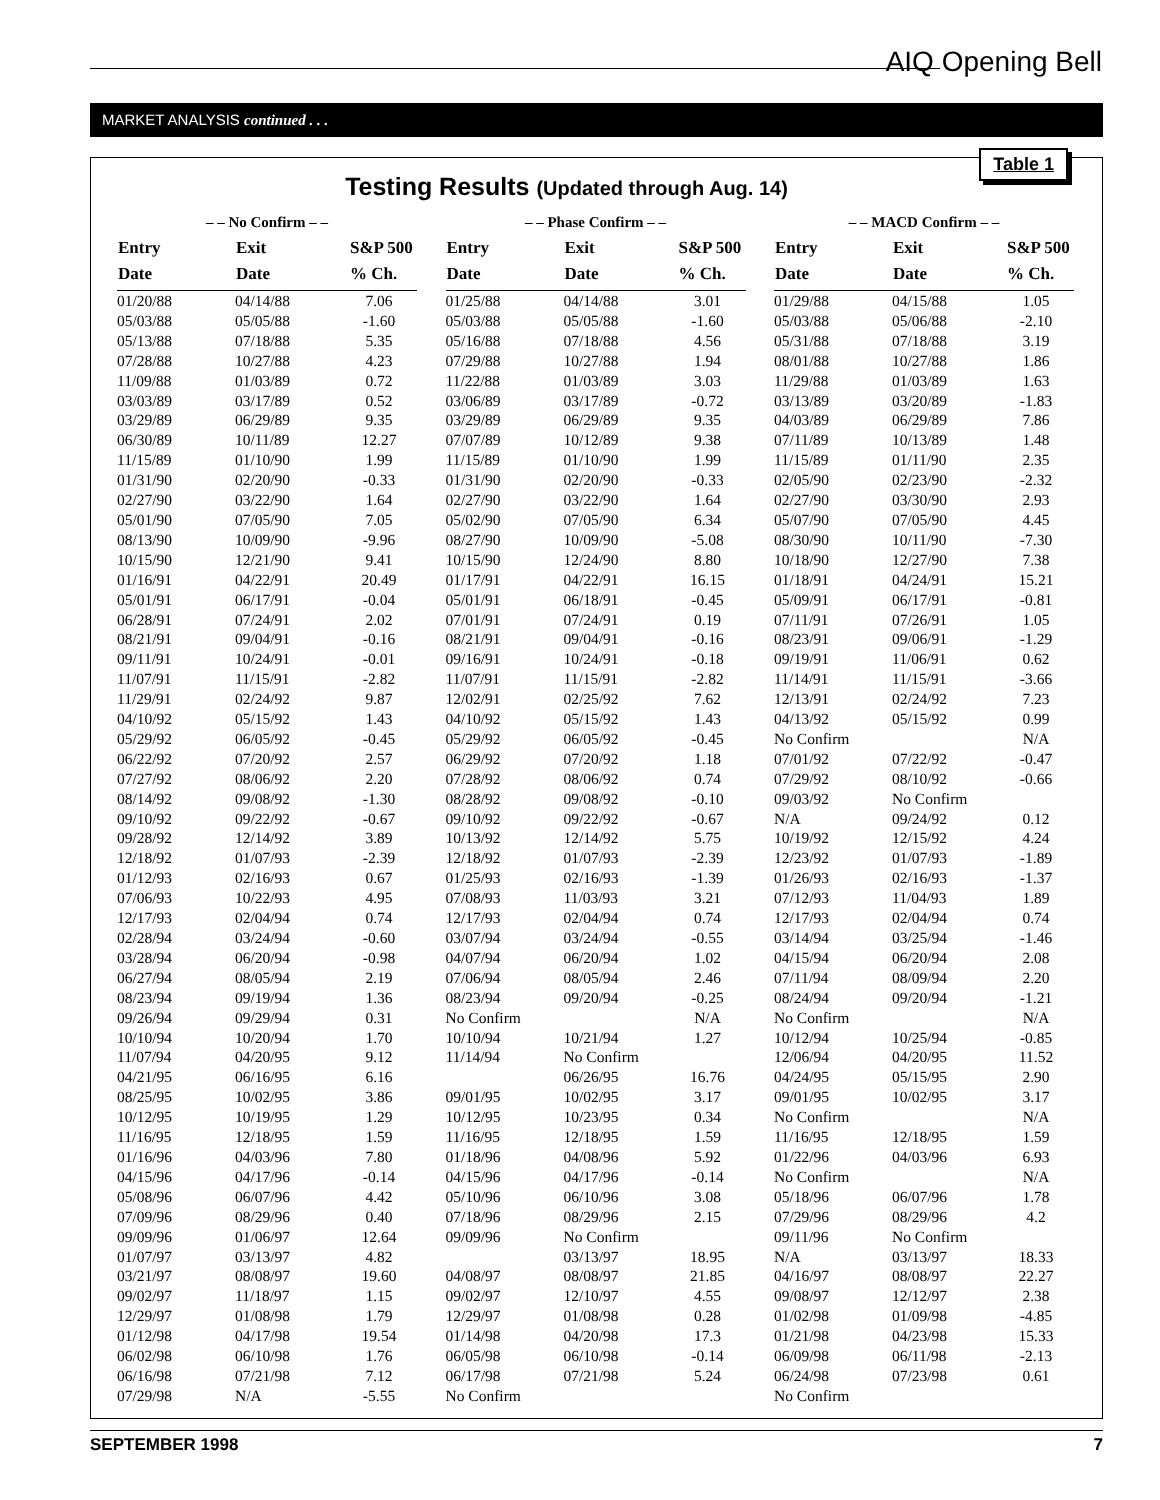AIQ Opening Bell
MARKET ANALYSIS continued . . .
Table 1
Testing Results (Updated through Aug. 14)
| – – No Confirm – – | | |
| --- | --- | --- |
| Entry | Exit | S&P 500 |
| Date | Date | % Ch. |
| 01/20/88 | 04/14/88 | 7.06 |
| 05/03/88 | 05/05/88 | -1.60 |
| 05/13/88 | 07/18/88 | 5.35 |
| 07/28/88 | 10/27/88 | 4.23 |
| 11/09/88 | 01/03/89 | 0.72 |
| 03/03/89 | 03/17/89 | 0.52 |
| 03/29/89 | 06/29/89 | 9.35 |
| 06/30/89 | 10/11/89 | 12.27 |
| 11/15/89 | 01/10/90 | 1.99 |
| 01/31/90 | 02/20/90 | -0.33 |
| 02/27/90 | 03/22/90 | 1.64 |
| 05/01/90 | 07/05/90 | 7.05 |
| 08/13/90 | 10/09/90 | -9.96 |
| 10/15/90 | 12/21/90 | 9.41 |
| 01/16/91 | 04/22/91 | 20.49 |
| 05/01/91 | 06/17/91 | -0.04 |
| 06/28/91 | 07/24/91 | 2.02 |
| 08/21/91 | 09/04/91 | -0.16 |
| 09/11/91 | 10/24/91 | -0.01 |
| 11/07/91 | 11/15/91 | -2.82 |
| 11/29/91 | 02/24/92 | 9.87 |
| 04/10/92 | 05/15/92 | 1.43 |
| 05/29/92 | 06/05/92 | -0.45 |
| 06/22/92 | 07/20/92 | 2.57 |
| 07/27/92 | 08/06/92 | 2.20 |
| 08/14/92 | 09/08/92 | -1.30 |
| 09/10/92 | 09/22/92 | -0.67 |
| 09/28/92 | 12/14/92 | 3.89 |
| 12/18/92 | 01/07/93 | -2.39 |
| 01/12/93 | 02/16/93 | 0.67 |
| 07/06/93 | 10/22/93 | 4.95 |
| 12/17/93 | 02/04/94 | 0.74 |
| 02/28/94 | 03/24/94 | -0.60 |
| 03/28/94 | 06/20/94 | -0.98 |
| 06/27/94 | 08/05/94 | 2.19 |
| 08/23/94 | 09/19/94 | 1.36 |
| 09/26/94 | 09/29/94 | 0.31 |
| 10/10/94 | 10/20/94 | 1.70 |
| 11/07/94 | 04/20/95 | 9.12 |
| 04/21/95 | 06/16/95 | 6.16 |
| 08/25/95 | 10/02/95 | 3.86 |
| 10/12/95 | 10/19/95 | 1.29 |
| 11/16/95 | 12/18/95 | 1.59 |
| 01/16/96 | 04/03/96 | 7.80 |
| 04/15/96 | 04/17/96 | -0.14 |
| 05/08/96 | 06/07/96 | 4.42 |
| 07/09/96 | 08/29/96 | 0.40 |
| 09/09/96 | 01/06/97 | 12.64 |
| 01/07/97 | 03/13/97 | 4.82 |
| 03/21/97 | 08/08/97 | 19.60 |
| 09/02/97 | 11/18/97 | 1.15 |
| 12/29/97 | 01/08/98 | 1.79 |
| 01/12/98 | 04/17/98 | 19.54 |
| 06/02/98 | 06/10/98 | 1.76 |
| 06/16/98 | 07/21/98 | 7.12 |
| 07/29/98 | N/A | -5.55 |
| – – Phase Confirm – – | | |
| --- | --- | --- |
| Entry | Exit | S&P 500 |
| Date | Date | % Ch. |
| 01/25/88 | 04/14/88 | 3.01 |
| 05/03/88 | 05/05/88 | -1.60 |
| 05/16/88 | 07/18/88 | 4.56 |
| 07/29/88 | 10/27/88 | 1.94 |
| 11/22/88 | 01/03/89 | 3.03 |
| 03/06/89 | 03/17/89 | -0.72 |
| 03/29/89 | 06/29/89 | 9.35 |
| 07/07/89 | 10/12/89 | 9.38 |
| 11/15/89 | 01/10/90 | 1.99 |
| 01/31/90 | 02/20/90 | -0.33 |
| 02/27/90 | 03/22/90 | 1.64 |
| 05/02/90 | 07/05/90 | 6.34 |
| 08/27/90 | 10/09/90 | -5.08 |
| 10/15/90 | 12/24/90 | 8.80 |
| 01/17/91 | 04/22/91 | 16.15 |
| 05/01/91 | 06/18/91 | -0.45 |
| 07/01/91 | 07/24/91 | 0.19 |
| 08/21/91 | 09/04/91 | -0.16 |
| 09/16/91 | 10/24/91 | -0.18 |
| 11/07/91 | 11/15/91 | -2.82 |
| 12/02/91 | 02/25/92 | 7.62 |
| 04/10/92 | 05/15/92 | 1.43 |
| 05/29/92 | 06/05/92 | -0.45 |
| 06/29/92 | 07/20/92 | 1.18 |
| 07/28/92 | 08/06/92 | 0.74 |
| 08/28/92 | 09/08/92 | -0.10 |
| 09/10/92 | 09/22/92 | -0.67 |
| 10/13/92 | 12/14/92 | 5.75 |
| 12/18/92 | 01/07/93 | -2.39 |
| 01/25/93 | 02/16/93 | -1.39 |
| 07/08/93 | 11/03/93 | 3.21 |
| 12/17/93 | 02/04/94 | 0.74 |
| 03/07/94 | 03/24/94 | -0.55 |
| 04/07/94 | 06/20/94 | 1.02 |
| 07/06/94 | 08/05/94 | 2.46 |
| 08/23/94 | 09/20/94 | -0.25 |
| No Confirm | | N/A |
| 10/10/94 | 10/21/94 | 1.27 |
| 11/14/94 | No Confirm | |
| | 06/26/95 | 16.76 |
| 09/01/95 | 10/02/95 | 3.17 |
| 10/12/95 | 10/23/95 | 0.34 |
| 11/16/95 | 12/18/95 | 1.59 |
| 01/18/96 | 04/08/96 | 5.92 |
| 04/15/96 | 04/17/96 | -0.14 |
| 05/10/96 | 06/10/96 | 3.08 |
| 07/18/96 | 08/29/96 | 2.15 |
| 09/09/96 | No Confirm | |
| | 03/13/97 | 18.95 |
| 04/08/97 | 08/08/97 | 21.85 |
| 09/02/97 | 12/10/97 | 4.55 |
| 12/29/97 | 01/08/98 | 0.28 |
| 01/14/98 | 04/20/98 | 17.3 |
| 06/05/98 | 06/10/98 | -0.14 |
| 06/17/98 | 07/21/98 | 5.24 |
| No Confirm | | |
| – – MACD Confirm – – | | |
| --- | --- | --- |
| Entry | Exit | S&P 500 |
| Date | Date | % Ch. |
| 01/29/88 | 04/15/88 | 1.05 |
| 05/03/88 | 05/06/88 | -2.10 |
| 05/31/88 | 07/18/88 | 3.19 |
| 08/01/88 | 10/27/88 | 1.86 |
| 11/29/88 | 01/03/89 | 1.63 |
| 03/13/89 | 03/20/89 | -1.83 |
| 04/03/89 | 06/29/89 | 7.86 |
| 07/11/89 | 10/13/89 | 1.48 |
| 11/15/89 | 01/11/90 | 2.35 |
| 02/05/90 | 02/23/90 | -2.32 |
| 02/27/90 | 03/30/90 | 2.93 |
| 05/07/90 | 07/05/90 | 4.45 |
| 08/30/90 | 10/11/90 | -7.30 |
| 10/18/90 | 12/27/90 | 7.38 |
| 01/18/91 | 04/24/91 | 15.21 |
| 05/09/91 | 06/17/91 | -0.81 |
| 07/11/91 | 07/26/91 | 1.05 |
| 08/23/91 | 09/06/91 | -1.29 |
| 09/19/91 | 11/06/91 | 0.62 |
| 11/14/91 | 11/15/91 | -3.66 |
| 12/13/91 | 02/24/92 | 7.23 |
| 04/13/92 | 05/15/92 | 0.99 |
| No Confirm | | N/A |
| 07/01/92 | 07/22/92 | -0.47 |
| 07/29/92 | 08/10/92 | -0.66 |
| 09/03/92 | No Confirm | |
| N/A | 09/24/92 | 0.12 |
| 10/19/92 | 12/15/92 | 4.24 |
| 12/23/92 | 01/07/93 | -1.89 |
| 01/26/93 | 02/16/93 | -1.37 |
| 07/12/93 | 11/04/93 | 1.89 |
| 12/17/93 | 02/04/94 | 0.74 |
| 03/14/94 | 03/25/94 | -1.46 |
| 04/15/94 | 06/20/94 | 2.08 |
| 07/11/94 | 08/09/94 | 2.20 |
| 08/24/94 | 09/20/94 | -1.21 |
| No Confirm | | N/A |
| 10/12/94 | 10/25/94 | -0.85 |
| 12/06/94 | 04/20/95 | 11.52 |
| 04/24/95 | 05/15/95 | 2.90 |
| 09/01/95 | 10/02/95 | 3.17 |
| No Confirm | | N/A |
| 11/16/95 | 12/18/95 | 1.59 |
| 01/22/96 | 04/03/96 | 6.93 |
| No Confirm | | N/A |
| 05/18/96 | 06/07/96 | 1.78 |
| 07/29/96 | 08/29/96 | 4.2 |
| 09/11/96 | No Confirm | |
| N/A | 03/13/97 | 18.33 |
| 04/16/97 | 08/08/97 | 22.27 |
| 09/08/97 | 12/12/97 | 2.38 |
| 01/02/98 | 01/09/98 | -4.85 |
| 01/21/98 | 04/23/98 | 15.33 |
| 06/09/98 | 06/11/98 | -2.13 |
| 06/24/98 | 07/23/98 | 0.61 |
| No Confirm | | |
SEPTEMBER 1998 7